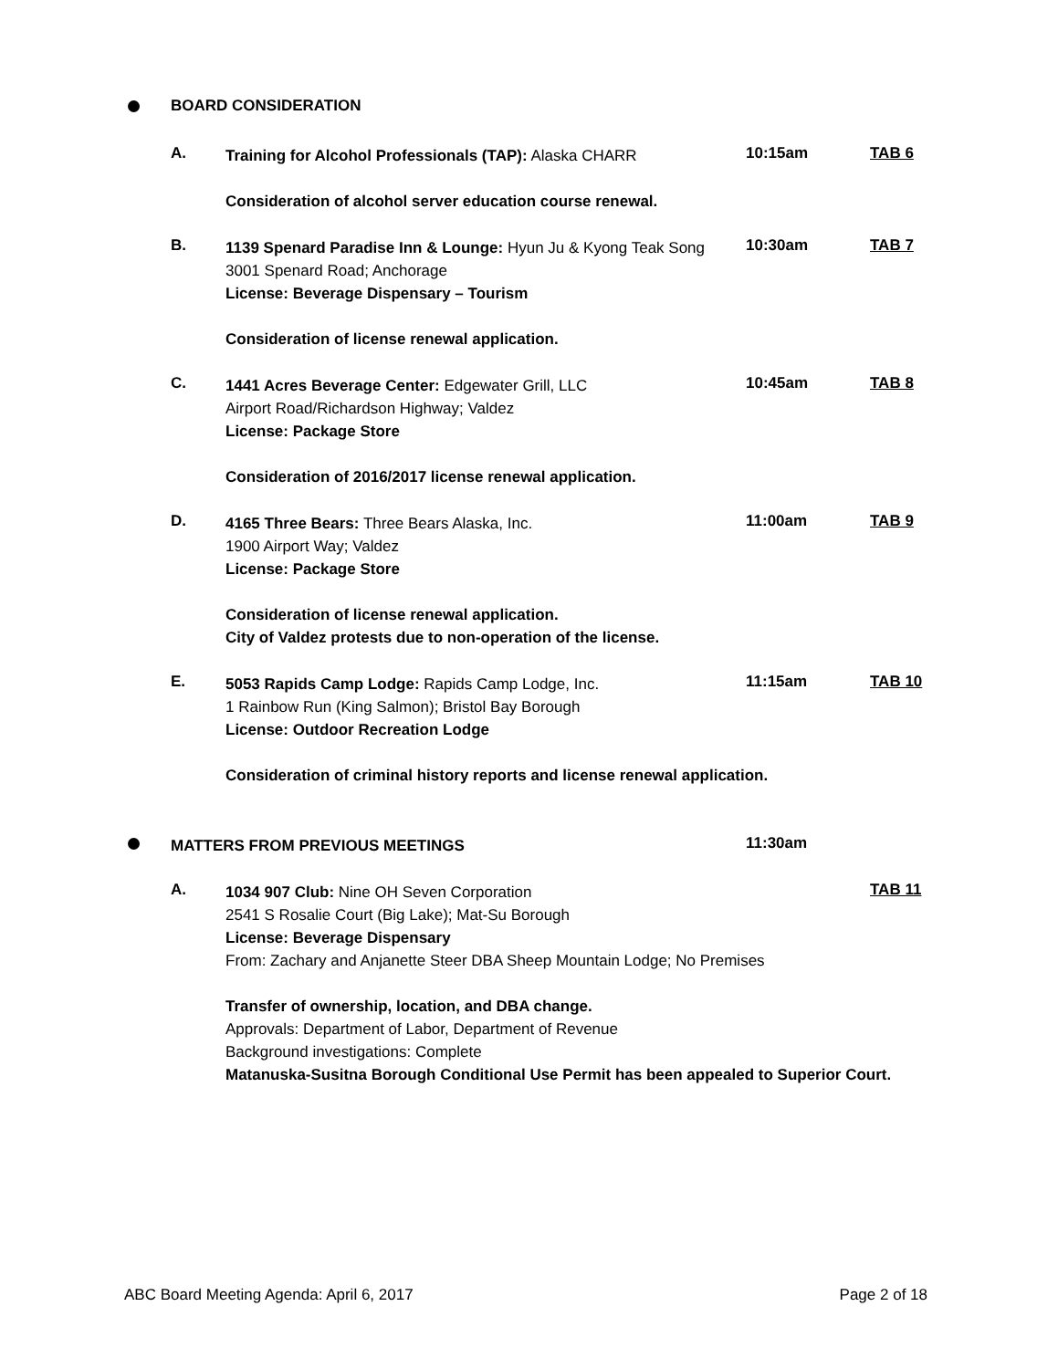BOARD CONSIDERATION
A.
Training for Alcohol Professionals (TAP): Alaska CHARR
Consideration of alcohol server education course renewal.
10:15am TAB 6
B.
1139 Spenard Paradise Inn & Lounge: Hyun Ju & Kyong Teak Song
3001 Spenard Road; Anchorage
License: Beverage Dispensary – Tourism
Consideration of license renewal application.
10:30am TAB 7
C.
1441 Acres Beverage Center: Edgewater Grill, LLC
Airport Road/Richardson Highway; Valdez
License: Package Store
Consideration of 2016/2017 license renewal application.
10:45am TAB 8
D.
4165 Three Bears: Three Bears Alaska, Inc.
1900 Airport Way; Valdez
License: Package Store
Consideration of license renewal application.
City of Valdez protests due to non-operation of the license.
11:00am TAB 9
E.
5053 Rapids Camp Lodge: Rapids Camp Lodge, Inc.
1 Rainbow Run (King Salmon); Bristol Bay Borough
License: Outdoor Recreation Lodge
Consideration of criminal history reports and license renewal application.
11:15am TAB 10
MATTERS FROM PREVIOUS MEETINGS
11:30am
A.
1034 907 Club: Nine OH Seven Corporation
2541 S Rosalie Court (Big Lake); Mat-Su Borough
License: Beverage Dispensary
From: Zachary and Anjanette Steer DBA Sheep Mountain Lodge; No Premises
Transfer of ownership, location, and DBA change.
Approvals: Department of Labor, Department of Revenue
Background investigations: Complete
Matanuska-Susitna Borough Conditional Use Permit has been appealed to Superior Court.
TAB 11
ABC Board Meeting Agenda: April 6, 2017 Page 2 of 18